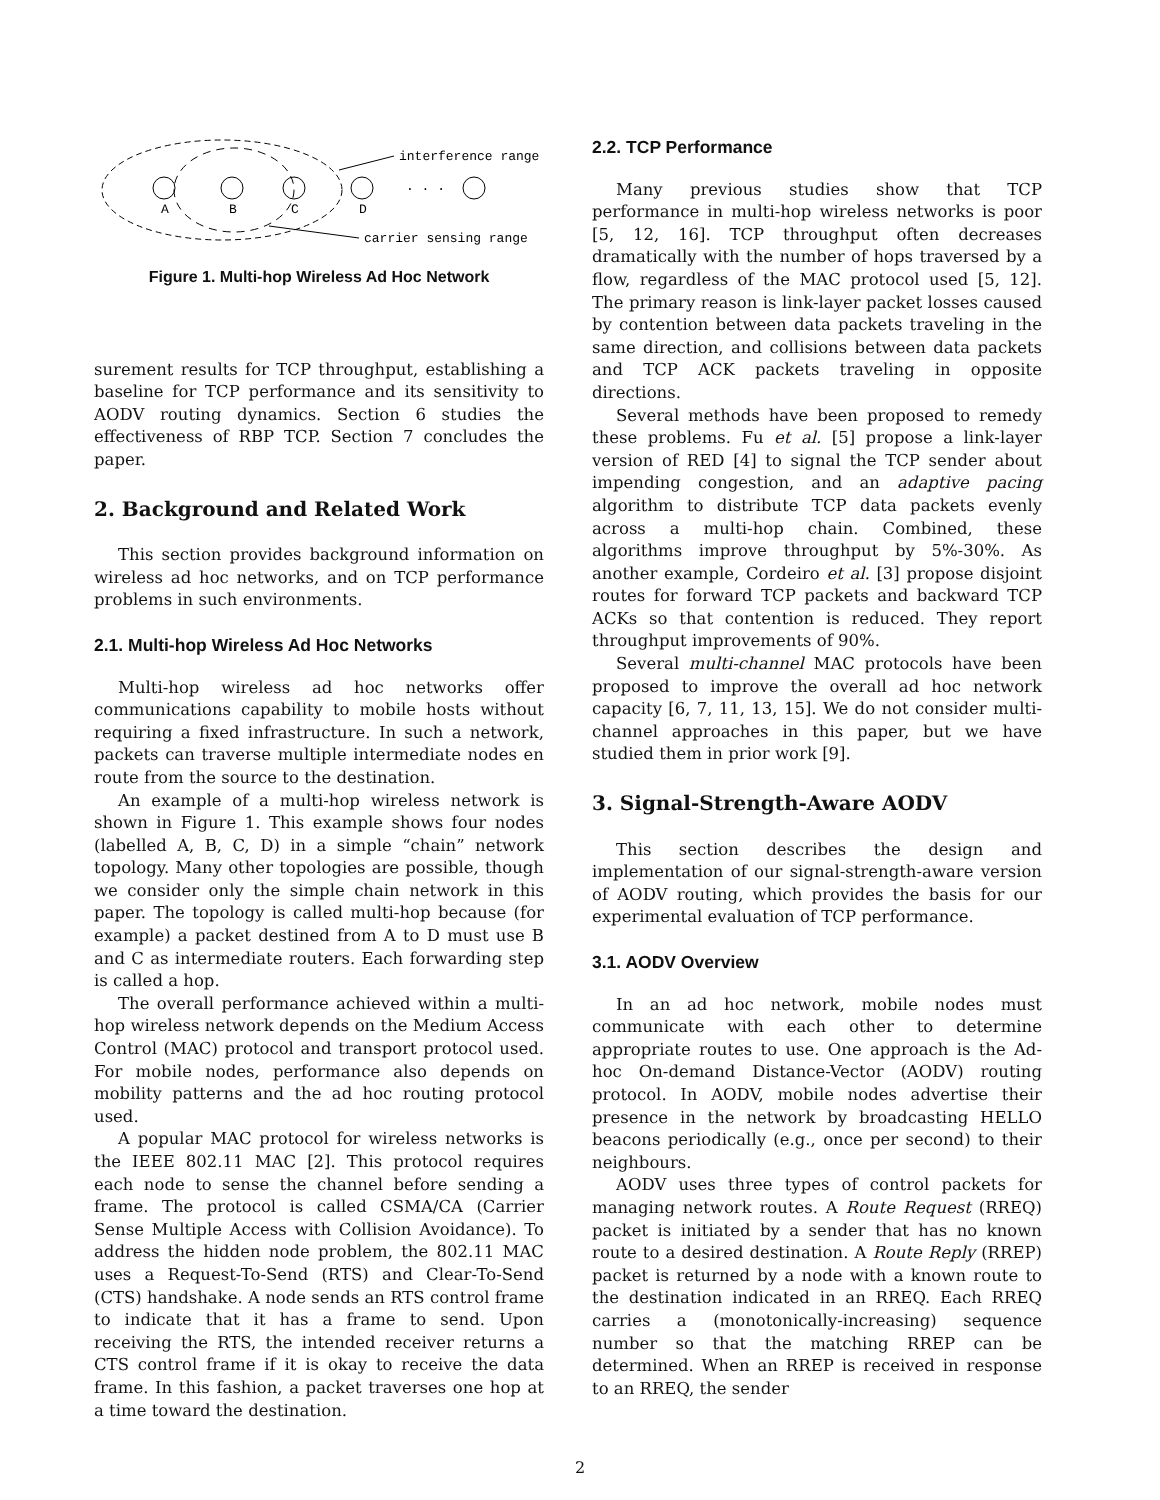A
B
C
D
. . .
interference range
carrier sensing range
Figure 1. Multi-hop Wireless Ad Hoc Network
surement results for TCP throughput, establishing a baseline for TCP performance and its sensitivity to AODV routing dynamics. Section 6 studies the effectiveness of RBP TCP. Section 7 concludes the paper.
2. Background and Related Work
This section provides background information on wireless ad hoc networks, and on TCP performance problems in such environments.
2.1. Multi-hop Wireless Ad Hoc Networks
Multi-hop wireless ad hoc networks offer communications capability to mobile hosts without requiring a fixed infrastructure. In such a network, packets can traverse multiple intermediate nodes en route from the source to the destination.
An example of a multi-hop wireless network is shown in Figure 1. This example shows four nodes (labelled A, B, C, D) in a simple “chain” network topology. Many other topologies are possible, though we consider only the simple chain network in this paper. The topology is called multi-hop because (for example) a packet destined from A to D must use B and C as intermediate routers. Each forwarding step is called a hop.
The overall performance achieved within a multi-hop wireless network depends on the Medium Access Control (MAC) protocol and transport protocol used. For mobile nodes, performance also depends on mobility patterns and the ad hoc routing protocol used.
A popular MAC protocol for wireless networks is the IEEE 802.11 MAC [2]. This protocol requires each node to sense the channel before sending a frame. The protocol is called CSMA/CA (Carrier Sense Multiple Access with Collision Avoidance). To address the hidden node problem, the 802.11 MAC uses a Request-To-Send (RTS) and Clear-To-Send (CTS) handshake. A node sends an RTS control frame to indicate that it has a frame to send. Upon receiving the RTS, the intended receiver returns a CTS control frame if it is okay to receive the data frame. In this fashion, a packet traverses one hop at a time toward the destination.
2.2. TCP Performance
Many previous studies show that TCP performance in multi-hop wireless networks is poor [5, 12, 16]. TCP throughput often decreases dramatically with the number of hops traversed by a flow, regardless of the MAC protocol used [5, 12]. The primary reason is link-layer packet losses caused by contention between data packets traveling in the same direction, and collisions between data packets and TCP ACK packets traveling in opposite directions.
Several methods have been proposed to remedy these problems. Fu et al. [5] propose a link-layer version of RED [4] to signal the TCP sender about impending congestion, and an adaptive pacing algorithm to distribute TCP data packets evenly across a multi-hop chain. Combined, these algorithms improve throughput by 5%-30%. As another example, Cordeiro et al. [3] propose disjoint routes for forward TCP packets and backward TCP ACKs so that contention is reduced. They report throughput improvements of 90%.
Several multi-channel MAC protocols have been proposed to improve the overall ad hoc network capacity [6, 7, 11, 13, 15]. We do not consider multi-channel approaches in this paper, but we have studied them in prior work [9].
3. Signal-Strength-Aware AODV
This section describes the design and implementation of our signal-strength-aware version of AODV routing, which provides the basis for our experimental evaluation of TCP performance.
3.1. AODV Overview
In an ad hoc network, mobile nodes must communicate with each other to determine appropriate routes to use. One approach is the Ad-hoc On-demand Distance-Vector (AODV) routing protocol. In AODV, mobile nodes advertise their presence in the network by broadcasting HELLO beacons periodically (e.g., once per second) to their neighbours.
AODV uses three types of control packets for managing network routes. A Route Request (RREQ) packet is initiated by a sender that has no known route to a desired destination. A Route Reply (RREP) packet is returned by a node with a known route to the destination indicated in an RREQ. Each RREQ carries a (monotonically-increasing) sequence number so that the matching RREP can be determined. When an RREP is received in response to an RREQ, the sender
2